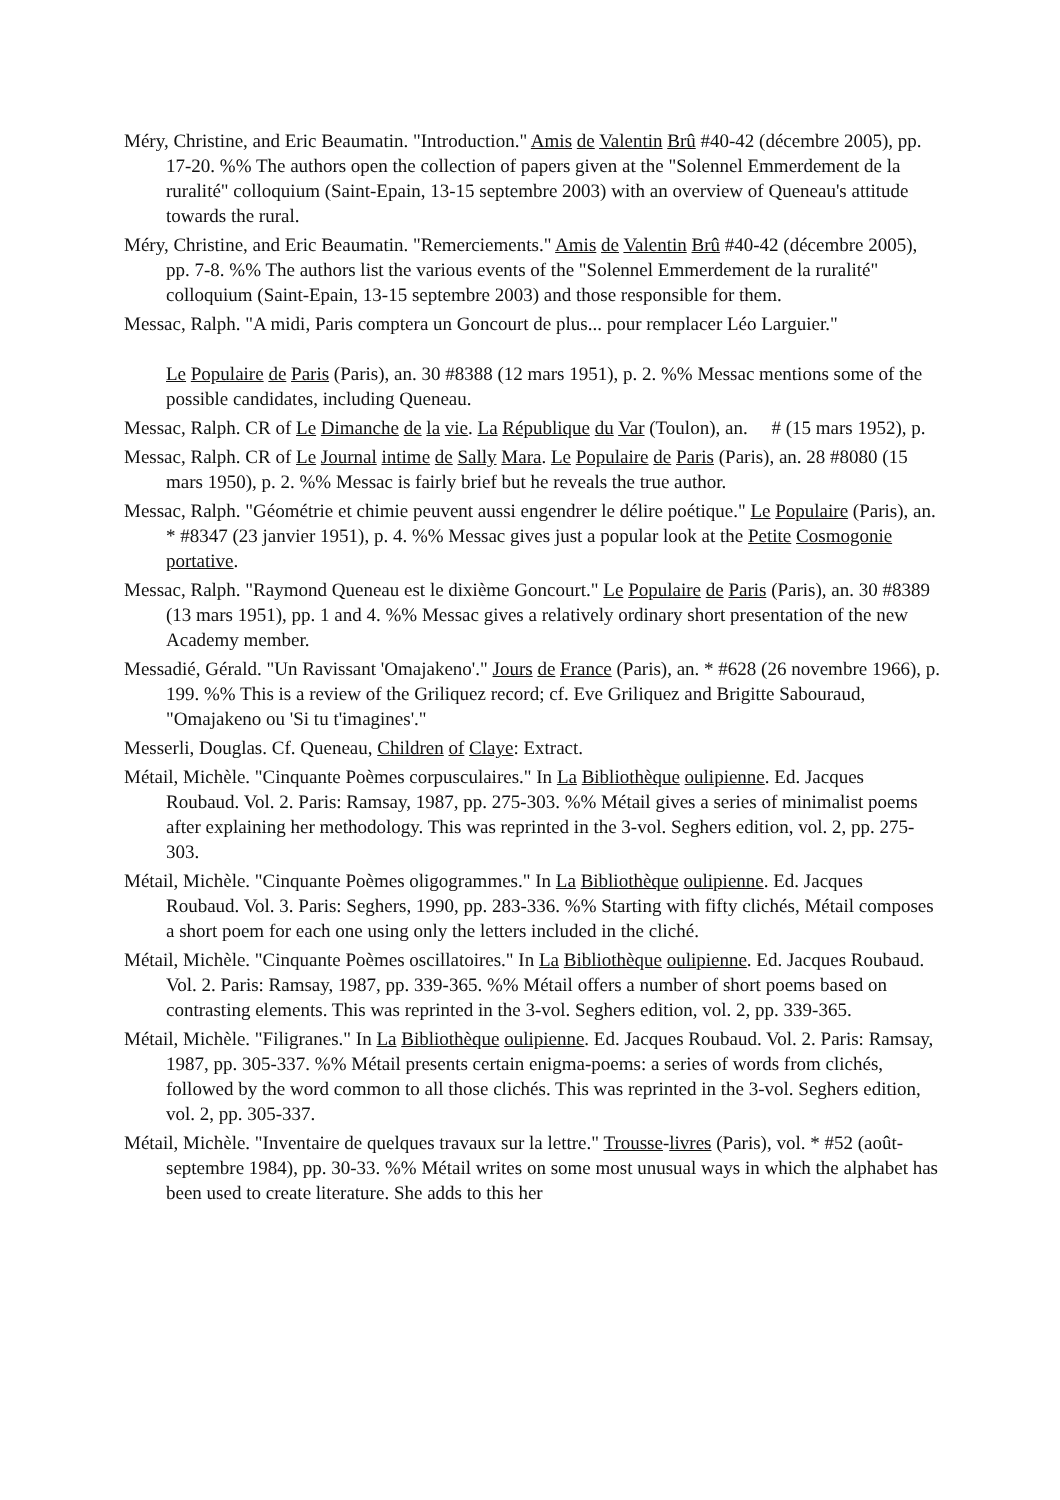Méry, Christine, and Eric Beaumatin. "Introduction." Amis de Valentin Brû #40-42 (décembre 2005), pp. 17-20. %% The authors open the collection of papers given at the "Solennel Emmerdement de la ruralité" colloquium (Saint-Epain, 13-15 septembre 2003) with an overview of Queneau's attitude towards the rural.
Méry, Christine, and Eric Beaumatin. "Remerciements." Amis de Valentin Brû #40-42 (décembre 2005), pp. 7-8. %% The authors list the various events of the "Solennel Emmerdement de la ruralité" colloquium (Saint-Epain, 13-15 septembre 2003) and those responsible for them.
Messac, Ralph. "A midi, Paris comptera un Goncourt de plus... pour remplacer Léo Larguier."
Le Populaire de Paris (Paris), an. 30 #8388 (12 mars 1951), p. 2. %% Messac mentions some of the possible candidates, including Queneau.
Messac, Ralph. CR of Le Dimanche de la vie. La République du Var (Toulon), an. # (15 mars 1952), p.
Messac, Ralph. CR of Le Journal intime de Sally Mara. Le Populaire de Paris (Paris), an. 28 #8080 (15 mars 1950), p. 2. %% Messac is fairly brief but he reveals the true author.
Messac, Ralph. "Géométrie et chimie peuvent aussi engendrer le délire poétique." Le Populaire (Paris), an. * #8347 (23 janvier 1951), p. 4. %% Messac gives just a popular look at the Petite Cosmogonie portative.
Messac, Ralph. "Raymond Queneau est le dixième Goncourt." Le Populaire de Paris (Paris), an. 30 #8389 (13 mars 1951), pp. 1 and 4. %% Messac gives a relatively ordinary short presentation of the new Academy member.
Messadié, Gérald. "Un Ravissant 'Omajakeno'." Jours de France (Paris), an. * #628 (26 novembre 1966), p. 199. %% This is a review of the Griliquez record; cf. Eve Griliquez and Brigitte Sabouraud, "Omajakeno ou 'Si tu t'imagines'."
Messerli, Douglas. Cf. Queneau, Children of Claye: Extract.
Métail, Michèle. "Cinquante Poèmes corpusculaires." In La Bibliothèque oulipienne. Ed. Jacques Roubaud. Vol. 2. Paris: Ramsay, 1987, pp. 275-303. %% Métail gives a series of minimalist poems after explaining her methodology. This was reprinted in the 3-vol. Seghers edition, vol. 2, pp. 275-303.
Métail, Michèle. "Cinquante Poèmes oligogrammes." In La Bibliothèque oulipienne. Ed. Jacques Roubaud. Vol. 3. Paris: Seghers, 1990, pp. 283-336. %% Starting with fifty clichés, Métail composes a short poem for each one using only the letters included in the cliché.
Métail, Michèle. "Cinquante Poèmes oscillatoires." In La Bibliothèque oulipienne. Ed. Jacques Roubaud. Vol. 2. Paris: Ramsay, 1987, pp. 339-365. %% Métail offers a number of short poems based on contrasting elements. This was reprinted in the 3-vol. Seghers edition, vol. 2, pp. 339-365.
Métail, Michèle. "Filigranes." In La Bibliothèque oulipienne. Ed. Jacques Roubaud. Vol. 2. Paris: Ramsay, 1987, pp. 305-337. %% Métail presents certain enigma-poems: a series of words from clichés, followed by the word common to all those clichés. This was reprinted in the 3-vol. Seghers edition, vol. 2, pp. 305-337.
Métail, Michèle. "Inventaire de quelques travaux sur la lettre." Trousse-livres (Paris), vol. * #52 (août-septembre 1984), pp. 30-33. %% Métail writes on some most unusual ways in which the alphabet has been used to create literature. She adds to this her